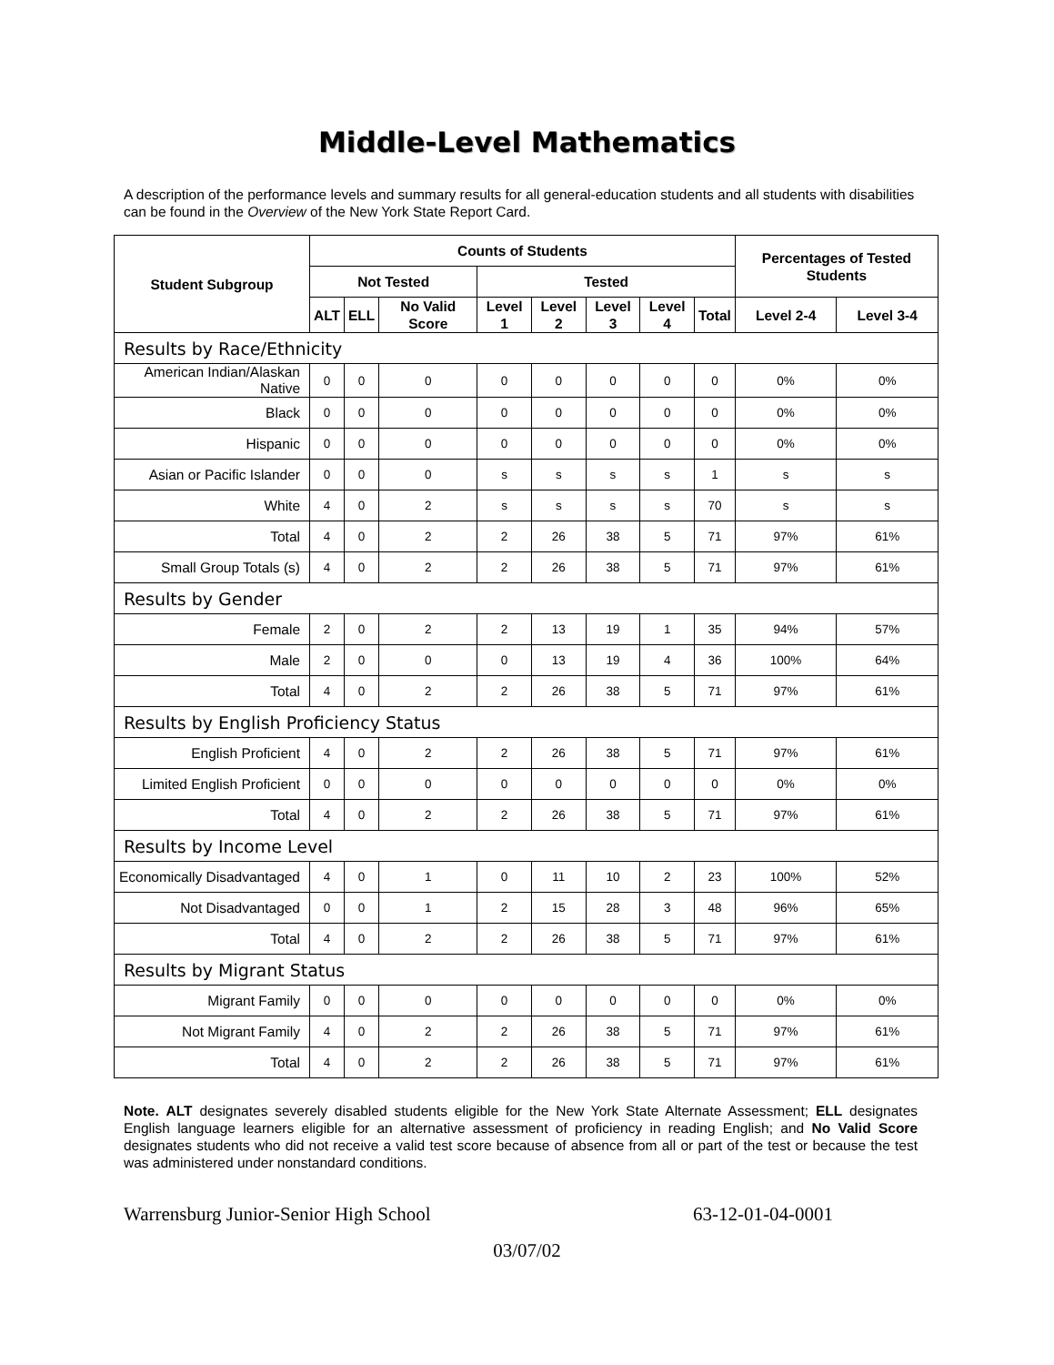Middle-Level Mathematics
A description of the performance levels and summary results for all general-education students and all students with disabilities can be found in the Overview of the New York State Report Card.
| Student Subgroup | Counts of Students | | | | | | | | Percentages of Tested Students | |
| --- | --- | --- | --- | --- | --- | --- | --- | --- | --- | --- |
| | Not Tested | | | Tested | | | | | | |
| | ALT | ELL | No Valid Score | Level 1 | Level 2 | Level 3 | Level 4 | Total | Level 2-4 | Level 3-4 |
| Results by Race/Ethnicity | | | | | | | | | | |
| American Indian/Alaskan Native | 0 | 0 | 0 | 0 | 0 | 0 | 0 | 0 | 0% | 0% |
| Black | 0 | 0 | 0 | 0 | 0 | 0 | 0 | 0 | 0% | 0% |
| Hispanic | 0 | 0 | 0 | 0 | 0 | 0 | 0 | 0 | 0% | 0% |
| Asian or Pacific Islander | 0 | 0 | 0 | s | s | s | s | 1 | s | s |
| White | 4 | 0 | 2 | s | s | s | s | 70 | s | s |
| Total | 4 | 0 | 2 | 2 | 26 | 38 | 5 | 71 | 97% | 61% |
| Small Group Totals (s) | 4 | 0 | 2 | 2 | 26 | 38 | 5 | 71 | 97% | 61% |
| Results by Gender | | | | | | | | | | |
| Female | 2 | 0 | 2 | 2 | 13 | 19 | 1 | 35 | 94% | 57% |
| Male | 2 | 0 | 0 | 0 | 13 | 19 | 4 | 36 | 100% | 64% |
| Total | 4 | 0 | 2 | 2 | 26 | 38 | 5 | 71 | 97% | 61% |
| Results by English Proficiency Status | | | | | | | | | | |
| English Proficient | 4 | 0 | 2 | 2 | 26 | 38 | 5 | 71 | 97% | 61% |
| Limited English Proficient | 0 | 0 | 0 | 0 | 0 | 0 | 0 | 0 | 0% | 0% |
| Total | 4 | 0 | 2 | 2 | 26 | 38 | 5 | 71 | 97% | 61% |
| Results by Income Level | | | | | | | | | | |
| Economically Disadvantaged | 4 | 0 | 1 | 0 | 11 | 10 | 2 | 23 | 100% | 52% |
| Not Disadvantaged | 0 | 0 | 1 | 2 | 15 | 28 | 3 | 48 | 96% | 65% |
| Total | 4 | 0 | 2 | 2 | 26 | 38 | 5 | 71 | 97% | 61% |
| Results by Migrant Status | | | | | | | | | | |
| Migrant Family | 0 | 0 | 0 | 0 | 0 | 0 | 0 | 0 | 0% | 0% |
| Not Migrant Family | 4 | 0 | 2 | 2 | 26 | 38 | 5 | 71 | 97% | 61% |
| Total | 4 | 0 | 2 | 2 | 26 | 38 | 5 | 71 | 97% | 61% |
Note. ALT designates severely disabled students eligible for the New York State Alternate Assessment; ELL designates English language learners eligible for an alternative assessment of proficiency in reading English; and No Valid Score designates students who did not receive a valid test score because of absence from all or part of the test or because the test was administered under nonstandard conditions.
Warrensburg Junior-Senior High School 63-12-01-04-0001
03/07/02